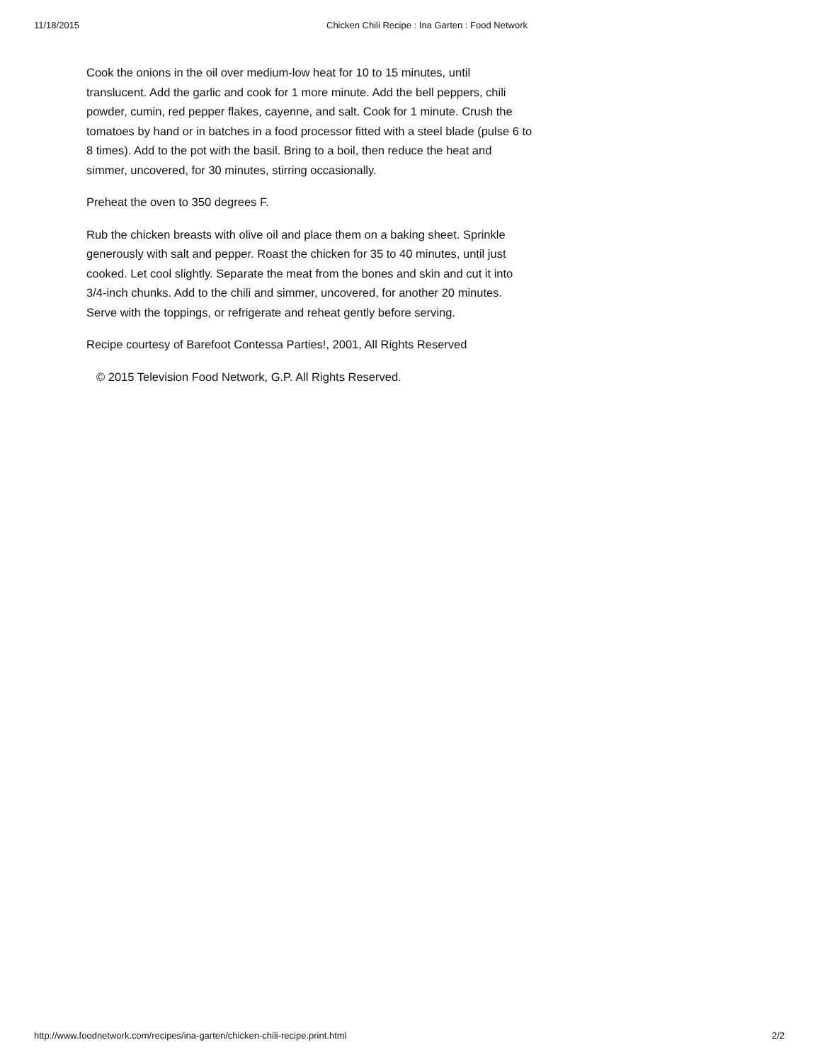11/18/2015 Chicken Chili Recipe : Ina Garten : Food Network
Cook the onions in the oil over medium-low heat for 10 to 15 minutes, until translucent. Add the garlic and cook for 1 more minute. Add the bell peppers, chili powder, cumin, red pepper flakes, cayenne, and salt. Cook for 1 minute. Crush the tomatoes by hand or in batches in a food processor fitted with a steel blade (pulse 6 to 8 times). Add to the pot with the basil. Bring to a boil, then reduce the heat and simmer, uncovered, for 30 minutes, stirring occasionally.
Preheat the oven to 350 degrees F.
Rub the chicken breasts with olive oil and place them on a baking sheet. Sprinkle generously with salt and pepper. Roast the chicken for 35 to 40 minutes, until just cooked. Let cool slightly. Separate the meat from the bones and skin and cut it into 3/4-inch chunks. Add to the chili and simmer, uncovered, for another 20 minutes. Serve with the toppings, or refrigerate and reheat gently before serving.
Recipe courtesy of Barefoot Contessa Parties!, 2001, All Rights Reserved
© 2015 Television Food Network, G.P. All Rights Reserved.
http://www.foodnetwork.com/recipes/ina-garten/chicken-chili-recipe.print.html 2/2